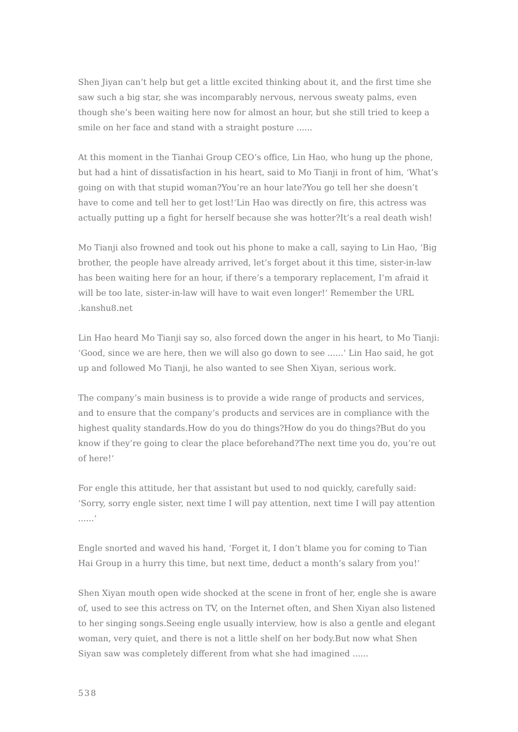Shen Jiyan can’t help but get a little excited thinking about it, and the first time she saw such a big star, she was incomparably nervous, nervous sweaty palms, even though she’s been waiting here now for almost an hour, but she still tried to keep a smile on her face and stand with a straight posture ......
At this moment in the Tianhai Group CEO’s office, Lin Hao, who hung up the phone, but had a hint of dissatisfaction in his heart, said to Mo Tianji in front of him, ‘What’s going on with that stupid woman?You’re an hour late?You go tell her she doesn’t have to come and tell her to get lost!‘Lin Hao was directly on fire, this actress was actually putting up a fight for herself because she was hotter?It’s a real death wish!
Mo Tianji also frowned and took out his phone to make a call, saying to Lin Hao, ‘Big brother, the people have already arrived, let’s forget about it this time, sister-in-law has been waiting here for an hour, if there’s a temporary replacement, I’m afraid it will be too late, sister-in-law will have to wait even longer!‘ Remember the URL .kanshu8.net
Lin Hao heard Mo Tianji say so, also forced down the anger in his heart, to Mo Tianji: ‘Good, since we are here, then we will also go down to see ......‘ Lin Hao said, he got up and followed Mo Tianji, he also wanted to see Shen Xiyan, serious work.
The company’s main business is to provide a wide range of products and services, and to ensure that the company’s products and services are in compliance with the highest quality standards.How do you do things?How do you do things?But do you know if they’re going to clear the place beforehand?The next time you do, you’re out of here!‘
For engle this attitude, her that assistant but used to nod quickly, carefully said: ‘Sorry, sorry engle sister, next time I will pay attention, next time I will pay attention ......‘
Engle snorted and waved his hand, ‘Forget it, I don’t blame you for coming to Tian Hai Group in a hurry this time, but next time, deduct a month’s salary from you!‘
Shen Xiyan mouth open wide shocked at the scene in front of her, engle she is aware of, used to see this actress on TV, on the Internet often, and Shen Xiyan also listened to her singing songs.Seeing engle usually interview, how is also a gentle and elegant woman, very quiet, and there is not a little shelf on her body.But now what Shen Siyan saw was completely different from what she had imagined ......
538